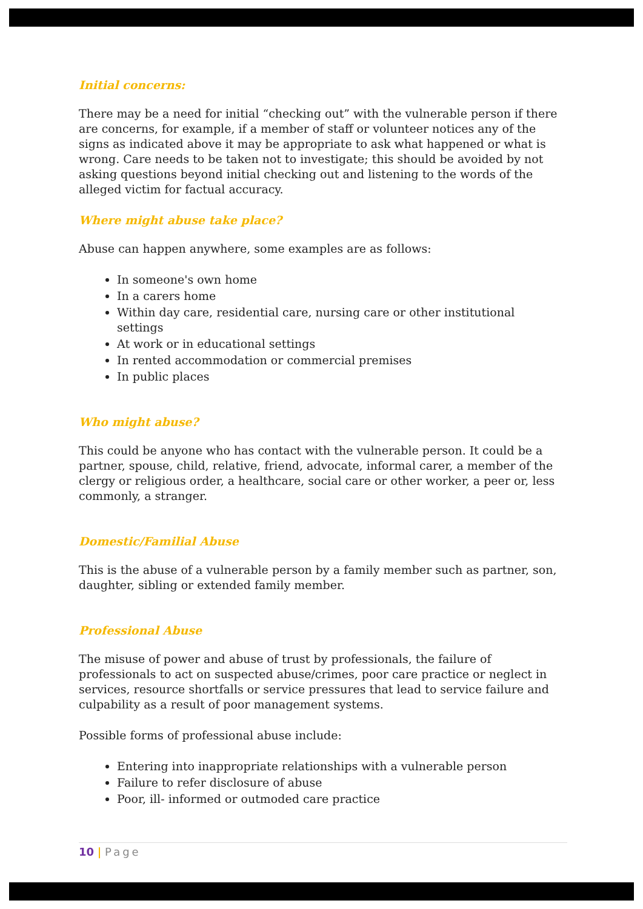Initial concerns:
There may be a need for initial “checking out” with the vulnerable person if there are concerns, for example, if a member of staff or volunteer notices any of the signs as indicated above it may be appropriate to ask what happened or what is wrong. Care needs to be taken not to investigate; this should be avoided by not asking questions beyond initial checking out and listening to the words of the alleged victim for factual accuracy.
Where might abuse take place?
Abuse can happen anywhere, some examples are as follows:
In someone's own home
In a carers home
Within day care, residential care, nursing care or other institutional settings
At work or in educational settings
In rented accommodation or commercial premises
In public places
Who might abuse?
This could be anyone who has contact with the vulnerable person. It could be a partner, spouse, child, relative, friend, advocate, informal carer, a member of the clergy or religious order, a healthcare, social care or other worker, a peer or, less commonly, a stranger.
Domestic/Familial Abuse
This is the abuse of a vulnerable person by a family member such as partner, son, daughter, sibling or extended family member.
Professional Abuse
The misuse of power and abuse of trust by professionals, the failure of professionals to act on suspected abuse/crimes, poor care practice or neglect in services, resource shortfalls or service pressures that lead to service failure and culpability as a result of poor management systems.
Possible forms of professional abuse include:
Entering into inappropriate relationships with a vulnerable person
Failure to refer disclosure of abuse
Poor, ill- informed or outmoded care practice
10 | Page